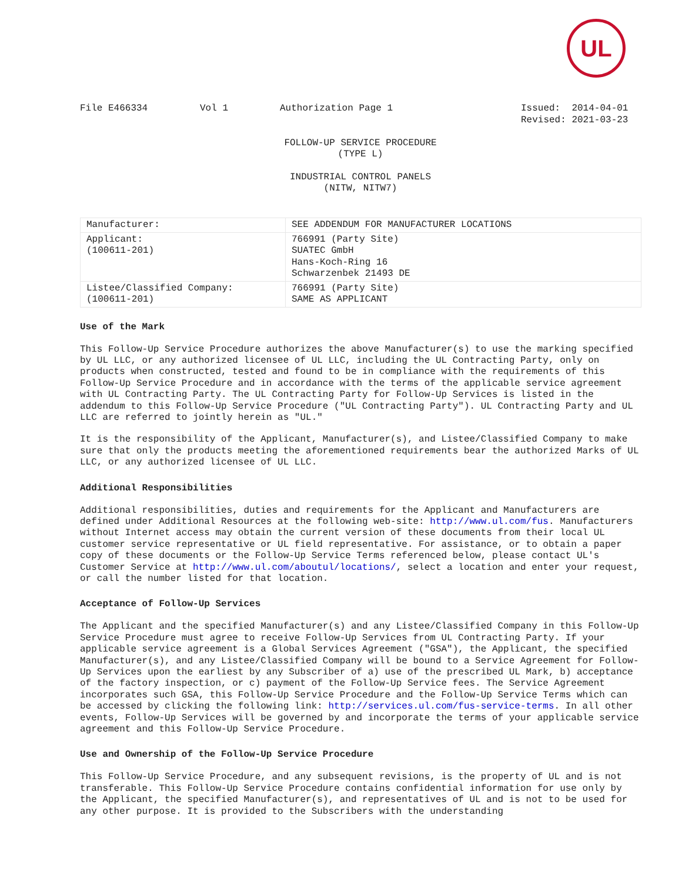UL
File E466334 Vol 1 Authorization Page 1 Issued: 2014-04-01
Revised: 2021-03-23
FOLLOW-UP SERVICE PROCEDURE (TYPE L)
INDUSTRIAL CONTROL PANELS (NITW, NITW7)
| Manufacturer: | SEE ADDENDUM FOR MANUFACTURER LOCATIONS |
| Applicant: (100611-201) | 766991 (Party Site) SUATEC GmbH Hans-Koch-Ring 16 Schwarzenbek 21493 DE |
| Listee/Classified Company: (100611-201) | 766991 (Party Site) SAME AS APPLICANT |
Use of the Mark
This Follow-Up Service Procedure authorizes the above Manufacturer(s) to use the marking specified by UL LLC, or any authorized licensee of UL LLC, including the UL Contracting Party, only on products when constructed, tested and found to be in compliance with the requirements of this Follow-Up Service Procedure and in accordance with the terms of the applicable service agreement with UL Contracting Party. The UL Contracting Party for Follow-Up Services is listed in the addendum to this Follow-Up Service Procedure ("UL Contracting Party"). UL Contracting Party and UL LLC are referred to jointly herein as "UL."
It is the responsibility of the Applicant, Manufacturer(s), and Listee/Classified Company to make sure that only the products meeting the aforementioned requirements bear the authorized Marks of UL LLC, or any authorized licensee of UL LLC.
Additional Responsibilities
Additional responsibilities, duties and requirements for the Applicant and Manufacturers are defined under Additional Resources at the following web-site: http://www.ul.com/fus. Manufacturers without Internet access may obtain the current version of these documents from their local UL customer service representative or UL field representative. For assistance, or to obtain a paper copy of these documents or the Follow-Up Service Terms referenced below, please contact UL's Customer Service at http://www.ul.com/aboutul/locations/, select a location and enter your request, or call the number listed for that location.
Acceptance of Follow-Up Services
The Applicant and the specified Manufacturer(s) and any Listee/Classified Company in this Follow-Up Service Procedure must agree to receive Follow-Up Services from UL Contracting Party. If your applicable service agreement is a Global Services Agreement ("GSA"), the Applicant, the specified Manufacturer(s), and any Listee/Classified Company will be bound to a Service Agreement for Follow-Up Services upon the earliest by any Subscriber of a) use of the prescribed UL Mark, b) acceptance of the factory inspection, or c) payment of the Follow-Up Service fees. The Service Agreement incorporates such GSA, this Follow-Up Service Procedure and the Follow-Up Service Terms which can be accessed by clicking the following link: http://services.ul.com/fus-service-terms. In all other events, Follow-Up Services will be governed by and incorporate the terms of your applicable service agreement and this Follow-Up Service Procedure.
Use and Ownership of the Follow-Up Service Procedure
This Follow-Up Service Procedure, and any subsequent revisions, is the property of UL and is not transferable. This Follow-Up Service Procedure contains confidential information for use only by the Applicant, the specified Manufacturer(s), and representatives of UL and is not to be used for any other purpose. It is provided to the Subscribers with the understanding